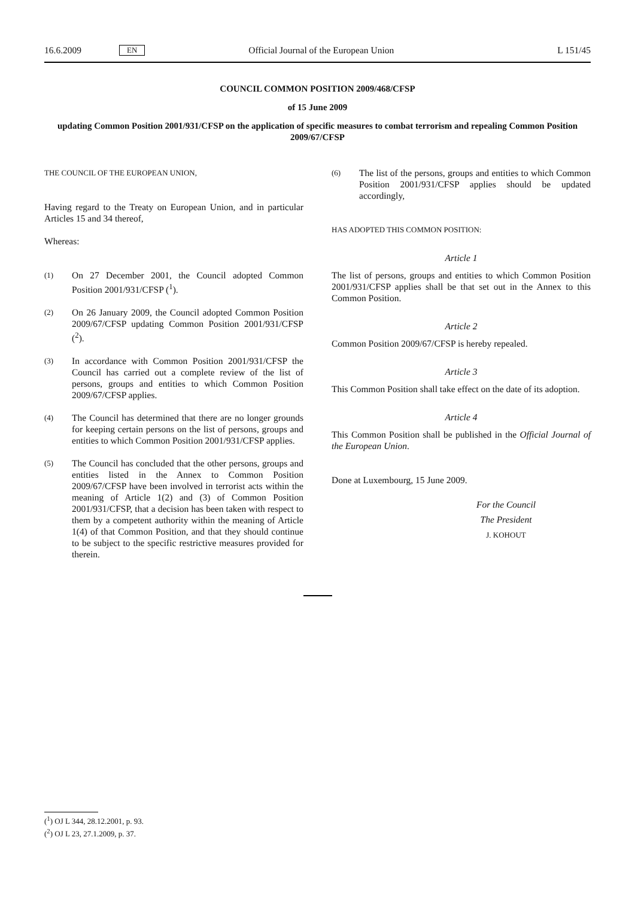16.6.2009 EN Official Journal of the European Union L 151/45
COUNCIL COMMON POSITION 2009/468/CFSP
of 15 June 2009
updating Common Position 2001/931/CFSP on the application of specific measures to combat terrorism and repealing Common Position 2009/67/CFSP
THE COUNCIL OF THE EUROPEAN UNION,
Having regard to the Treaty on European Union, and in particular Articles 15 and 34 thereof,
Whereas:
(1)
On 27 December 2001, the Council adopted Common Position 2001/931/CFSP (<sup>1</sup>).
(2)
On 26 January 2009, the Council adopted Common Position 2009/67/CFSP updating Common Position 2001/931/CFSP (<sup>2</sup>).
(3)
In accordance with Common Position 2001/931/CFSP the Council has carried out a complete review of the list of persons, groups and entities to which Common Position 2009/67/CFSP applies.
(4)
The Council has determined that there are no longer grounds for keeping certain persons on the list of persons, groups and entities to which Common Position 2001/931/CFSP applies.
(5)
The Council has concluded that the other persons, groups and entities listed in the Annex to Common Position 2009/67/CFSP have been involved in terrorist acts within the meaning of Article 1(2) and (3) of Common Position 2001/931/CFSP, that a decision has been taken with respect to them by a competent authority within the meaning of Article 1(4) of that Common Position, and that they should continue to be subject to the specific restrictive measures provided for therein.
(6)
The list of the persons, groups and entities to which Common Position 2001/931/CFSP applies should be updated accordingly,
HAS ADOPTED THIS COMMON POSITION:
Article 1
The list of persons, groups and entities to which Common Position 2001/931/CFSP applies shall be that set out in the Annex to this Common Position.
Article 2
Common Position 2009/67/CFSP is hereby repealed.
Article 3
This Common Position shall take effect on the date of its adoption.
Article 4
This Common Position shall be published in the Official Journal of the European Union.
Done at Luxembourg, 15 June 2009.
For the Council
The President
J. KOHOUT
(<sup>1</sup>) OJ L 344, 28.12.2001, p. 93.
(<sup>2</sup>) OJ L 23, 27.1.2009, p. 37.